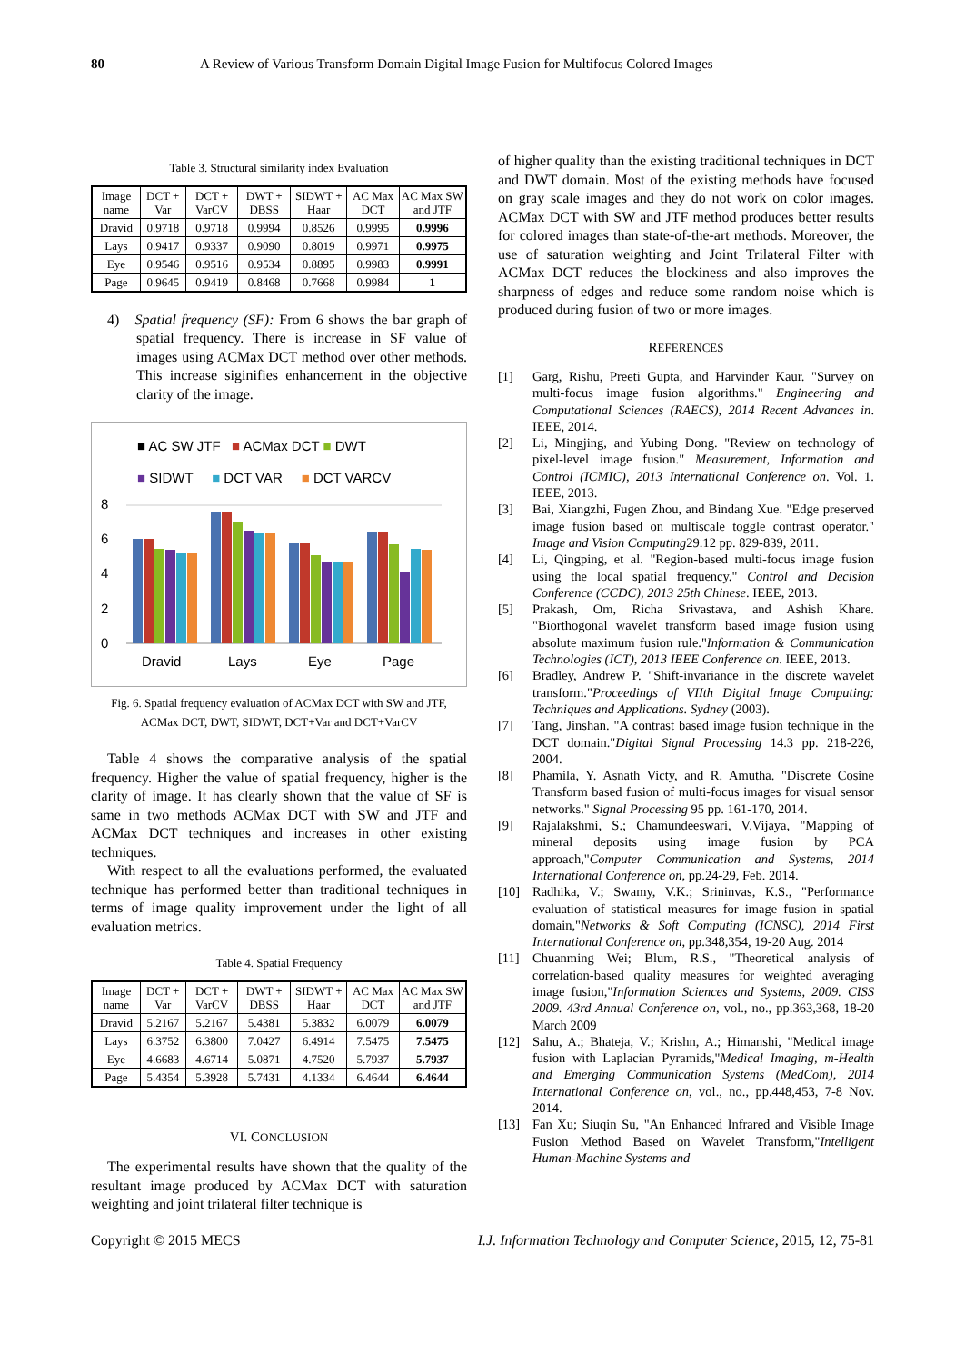80 A Review of Various Transform Domain Digital Image Fusion for Multifocus Colored Images
Table 3. Structural similarity index Evaluation
| Image name | DCT + Var | DCT + VarCV | DWT + DBSS | SIDWT + Haar | AC Max DCT | AC Max SW and JTF |
| --- | --- | --- | --- | --- | --- | --- |
| Dravid | 0.9718 | 0.9718 | 0.9994 | 0.8526 | 0.9995 | 0.9996 |
| Lays | 0.9417 | 0.9337 | 0.9090 | 0.8019 | 0.9971 | 0.9975 |
| Eye | 0.9546 | 0.9516 | 0.9534 | 0.8895 | 0.9983 | 0.9991 |
| Page | 0.9645 | 0.9419 | 0.8468 | 0.7668 | 0.9984 | 1 |
4) Spatial frequency (SF): From 6 shows the bar graph of spatial frequency. There is increase in SF value of images using ACMax DCT method over other methods. This increase siginifies enhancement in the objective clarity of the image.
■ AC SW JTF ■ ACMax DCT ■ DWT
■ SIDWT ■ DCT VAR ■ DCT VARCV
8
6
4
2
0
Dravid
Lays
Eye
Page
Fig. 6. Spatial frequency evaluation of ACMax DCT with SW and JTF, ACMax DCT, DWT, SIDWT, DCT+Var and DCT+VarCV
Table 4 shows the comparative analysis of the spatial frequency. Higher the value of spatial frequency, higher is the clarity of image. It has clearly shown that the value of SF is same in two methods ACMax DCT with SW and JTF and ACMax DCT techniques and increases in other existing techniques.
With respect to all the evaluations performed, the evaluated technique has performed better than traditional techniques in terms of image quality improvement under the light of all evaluation metrics.
Table 4. Spatial Frequency
| Image name | DCT + Var | DCT + VarCV | DWT + DBSS | SIDWT + Haar | AC Max DCT | AC Max SW and JTF |
| --- | --- | --- | --- | --- | --- | --- |
| Dravid | 5.2167 | 5.2167 | 5.4381 | 5.3832 | 6.0079 | 6.0079 |
| Lays | 6.3752 | 6.3800 | 7.0427 | 6.4914 | 7.5475 | 7.5475 |
| Eye | 4.6683 | 4.6714 | 5.0871 | 4.7520 | 5.7937 | 5.7937 |
| Page | 5.4354 | 5.3928 | 5.7431 | 4.1334 | 6.4644 | 6.4644 |
VI. CONCLUSION
The experimental results have shown that the quality of the resultant image produced by ACMax DCT with saturation weighting and joint trilateral filter technique is
of higher quality than the existing traditional techniques in DCT and DWT domain. Most of the existing methods have focused on gray scale images and they do not work on color images. ACMax DCT with SW and JTF method produces better results for colored images than state-of-the-art methods. Moreover, the use of saturation weighting and Joint Trilateral Filter with ACMax DCT reduces the blockiness and also improves the sharpness of edges and reduce some random noise which is produced during fusion of two or more images.
REFERENCES
[1] Garg, Rishu, Preeti Gupta, and Harvinder Kaur. "Survey on multi-focus image fusion algorithms." Engineering and Computational Sciences (RAECS), 2014 Recent Advances in. IEEE, 2014.
[2] Li, Mingjing, and Yubing Dong. "Review on technology of pixel-level image fusion." Measurement, Information and Control (ICMIC), 2013 International Conference on. Vol. 1. IEEE, 2013.
[3] Bai, Xiangzhi, Fugen Zhou, and Bindang Xue. "Edge preserved image fusion based on multiscale toggle contrast operator." Image and Vision Computing29.12 pp. 829-839, 2011.
[4] Li, Qingping, et al. "Region-based multi-focus image fusion using the local spatial frequency." Control and Decision Conference (CCDC), 2013 25th Chinese. IEEE, 2013.
[5] Prakash, Om, Richa Srivastava, and Ashish Khare. "Biorthogonal wavelet transform based image fusion using absolute maximum fusion rule."Information & Communication Technologies (ICT), 2013 IEEE Conference on. IEEE, 2013.
[6] Bradley, Andrew P. "Shift-invariance in the discrete wavelet transform."Proceedings of VIIth Digital Image Computing: Techniques and Applications. Sydney (2003).
[7] Tang, Jinshan. "A contrast based image fusion technique in the DCT domain."Digital Signal Processing 14.3 pp. 218-226, 2004.
[8] Phamila, Y. Asnath Victy, and R. Amutha. "Discrete Cosine Transform based fusion of multi-focus images for visual sensor networks." Signal Processing 95 pp. 161-170, 2014.
[9] Rajalakshmi, S.; Chamundeeswari, V.Vijaya, "Mapping of mineral deposits using image fusion by PCA approach,"Computer Communication and Systems, 2014 International Conference on, pp.24-29, Feb. 2014.
[10] Radhika, V.; Swamy, V.K.; Srininvas, K.S., "Performance evaluation of statistical measures for image fusion in spatial domain,"Networks & Soft Computing (ICNSC), 2014 First International Conference on, pp.348,354, 19-20 Aug. 2014
[11] Chuanming Wei; Blum, R.S., "Theoretical analysis of correlation-based quality measures for weighted averaging image fusion,"Information Sciences and Systems, 2009. CISS 2009. 43rd Annual Conference on, vol., no., pp.363,368, 18-20 March 2009
[12] Sahu, A.; Bhateja, V.; Krishn, A.; Himanshi, "Medical image fusion with Laplacian Pyramids,"Medical Imaging, m-Health and Emerging Communication Systems (MedCom), 2014 International Conference on, vol., no., pp.448,453, 7-8 Nov. 2014.
[13] Fan Xu; Siuqin Su, "An Enhanced Infrared and Visible Image Fusion Method Based on Wavelet Transform,"Intelligent Human-Machine Systems and
Copyright © 2015 MECS I.J. Information Technology and Computer Science, 2015, 12, 75-81